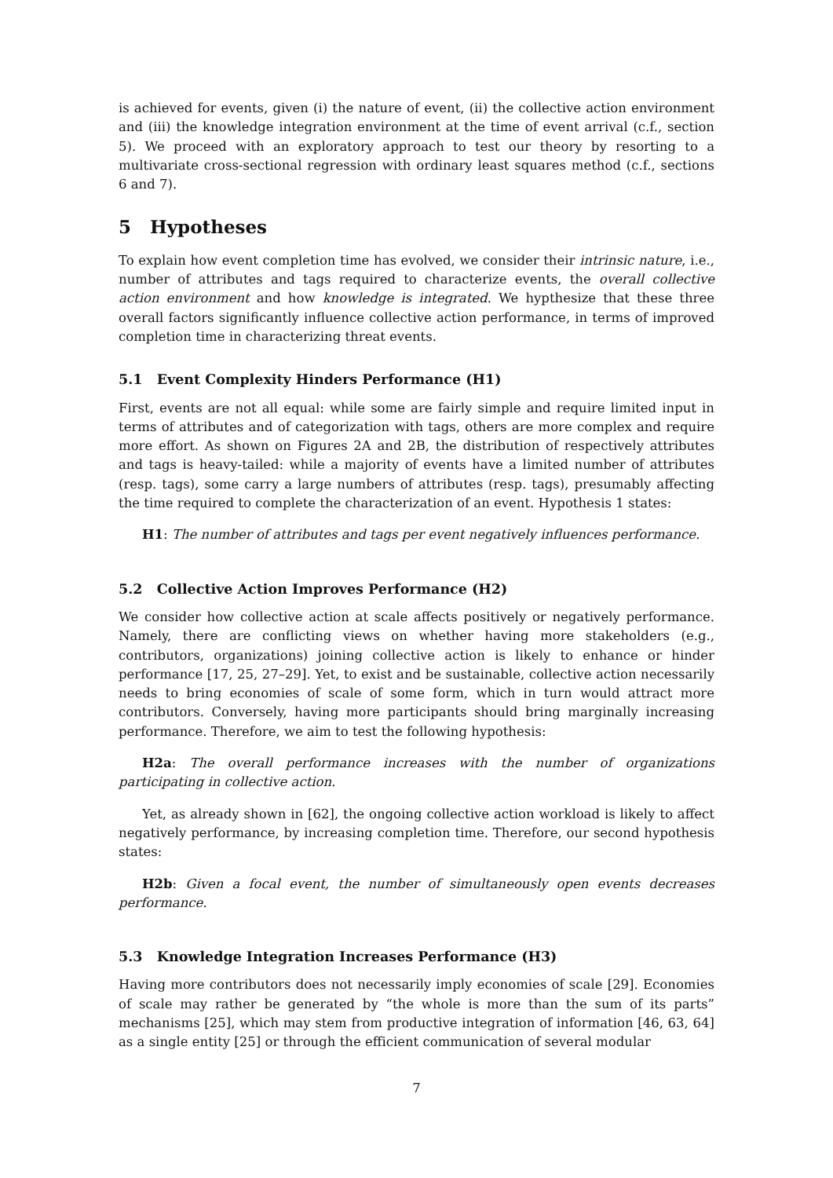is achieved for events, given (i) the nature of event, (ii) the collective action environment and (iii) the knowledge integration environment at the time of event arrival (c.f., section 5). We proceed with an exploratory approach to test our theory by resorting to a multivariate cross-sectional regression with ordinary least squares method (c.f., sections 6 and 7).
5 Hypotheses
To explain how event completion time has evolved, we consider their intrinsic nature, i.e., number of attributes and tags required to characterize events, the overall collective action environment and how knowledge is integrated. We hypthesize that these three overall factors significantly influence collective action performance, in terms of improved completion time in characterizing threat events.
5.1 Event Complexity Hinders Performance (H1)
First, events are not all equal: while some are fairly simple and require limited input in terms of attributes and of categorization with tags, others are more complex and require more effort. As shown on Figures 2A and 2B, the distribution of respectively attributes and tags is heavy-tailed: while a majority of events have a limited number of attributes (resp. tags), some carry a large numbers of attributes (resp. tags), presumably affecting the time required to complete the characterization of an event. Hypothesis 1 states:
H1: The number of attributes and tags per event negatively influences performance.
5.2 Collective Action Improves Performance (H2)
We consider how collective action at scale affects positively or negatively performance. Namely, there are conflicting views on whether having more stakeholders (e.g., contributors, organizations) joining collective action is likely to enhance or hinder performance [17, 25, 27–29]. Yet, to exist and be sustainable, collective action necessarily needs to bring economies of scale of some form, which in turn would attract more contributors. Conversely, having more participants should bring marginally increasing performance. Therefore, we aim to test the following hypothesis:
H2a: The overall performance increases with the number of organizations participating in collective action.
Yet, as already shown in [62], the ongoing collective action workload is likely to affect negatively performance, by increasing completion time. Therefore, our second hypothesis states:
H2b: Given a focal event, the number of simultaneously open events decreases performance.
5.3 Knowledge Integration Increases Performance (H3)
Having more contributors does not necessarily imply economies of scale [29]. Economies of scale may rather be generated by “the whole is more than the sum of its parts” mechanisms [25], which may stem from productive integration of information [46, 63, 64] as a single entity [25] or through the efficient communication of several modular
7